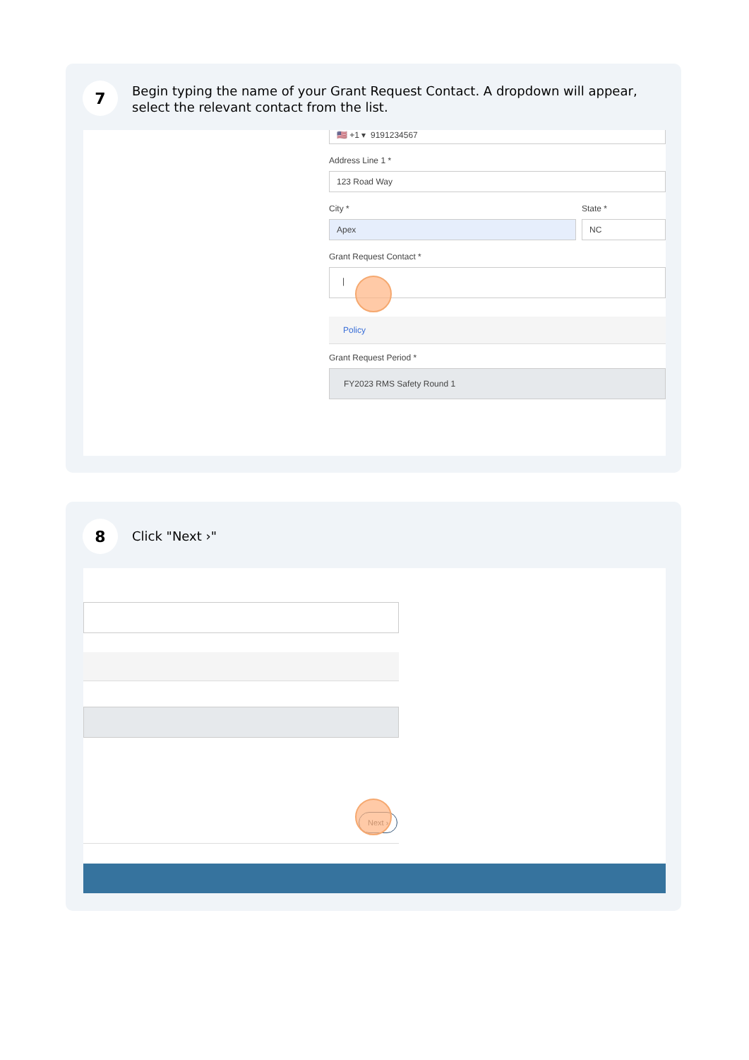7
Begin typing the name of your Grant Request Contact. A dropdown will appear, select the relevant contact from the list.
🇺🇸 +1 ▾ 9191234567
Address Line 1 *
123 Road Way
City * State *
Apex NC
Grant Request Contact *
|
Policy
Grant Request Period *
FY2023 RMS Safety Round 1
8
Click "Next ›"
Next ›